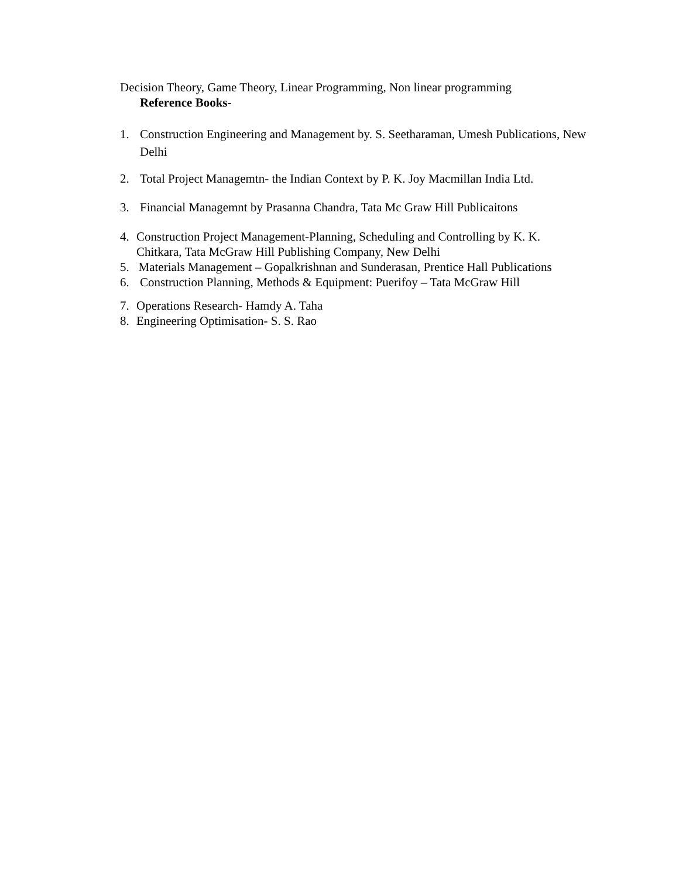Decision Theory, Game Theory, Linear Programming, Non linear programming
Reference Books-
1. Construction Engineering and Management by. S. Seetharaman, Umesh Publications, New Delhi
2. Total Project Managemtn- the Indian Context by P. K. Joy Macmillan India Ltd.
3. Financial Managemnt by Prasanna Chandra, Tata Mc Graw Hill Publicaitons
4. Construction Project Management-Planning, Scheduling and Controlling by K. K. Chitkara, Tata McGraw Hill Publishing Company, New Delhi
5. Materials Management – Gopalkrishnan and Sunderasan, Prentice Hall Publications
6. Construction Planning, Methods & Equipment: Puerifoy – Tata McGraw Hill
7. Operations Research- Hamdy A. Taha
8. Engineering Optimisation- S. S. Rao